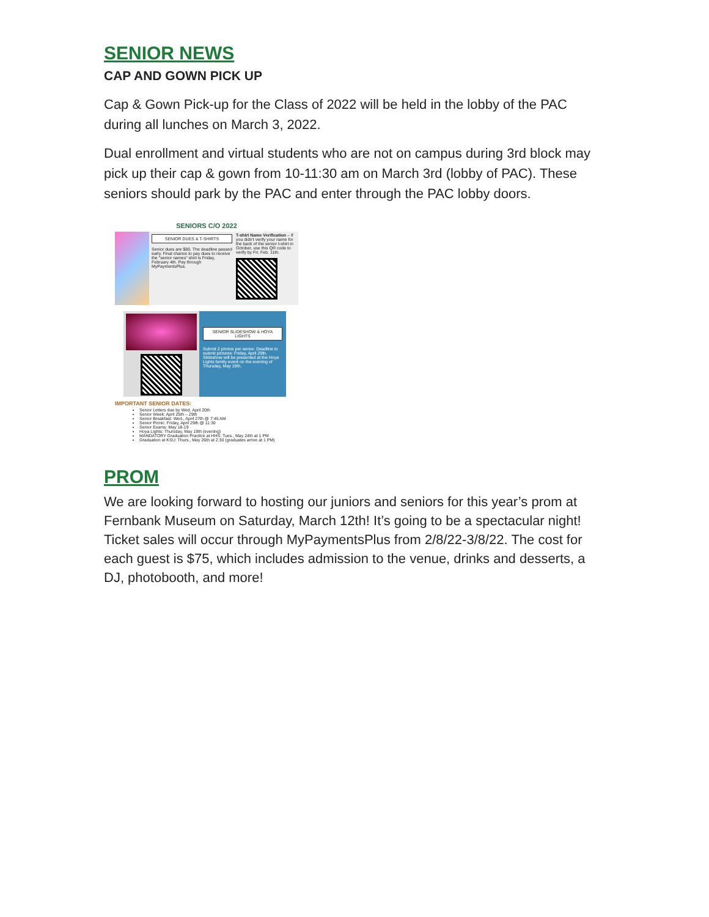SENIOR NEWS
CAP AND GOWN PICK UP
Cap & Gown Pick-up for the Class of 2022 will be held in the lobby of the PAC during all lunches on March 3, 2022.
Dual enrollment and virtual students who are not on campus during 3rd block may pick up their cap & gown from 10-11:30 am on March 3rd (lobby of PAC). These seniors should park by the PAC and enter through the PAC lobby doors.
SENIORS C/O 2022
SENIOR DUES & T-SHIRTS
Senior dues are $80. The deadline passed early. Final chance to pay dues to receive the "senior names" shirt is Friday, February 4th. Pay through MyPaymentsPlus.
T-shirt Name Verification – If you didn't verify your name for the back of the senior t-shirt in October, use this QR code to verify by Fri. Feb. 11th.
SENIOR SLIDESHOW & HOYA LIGHTS
Submit 2 photos per senior. Deadline to submit pictures: Friday, April 29th. Slideshow will be presented at the Hoya Lights family event on the evening of Thursday, May 19th.
IMPORTANT SENIOR DATES:
Senior Letters due by Wed. April 20th
Senior Week: April 25th – 29th
Senior Breakfast: Wed., April 27th @ 7:45 AM
Senior Picnic: Friday, April 29th @ 11:30
Senior Exams: May 18-19
Hoya Lights: Thursday, May 19th (evening)
MANDATORY Graduation Practice at HHS: Tues., May 24th at 1 PM
Graduation at KSU: Thurs., May 26th at 2:30 (graduates arrive at 1 PM)
PROM
We are looking forward to hosting our juniors and seniors for this year’s prom at Fernbank Museum on Saturday, March 12th! It’s going to be a spectacular night! Ticket sales will occur through MyPaymentsPlus from 2/8/22-3/8/22. The cost for each guest is $75, which includes admission to the venue, drinks and desserts, a DJ, photobooth, and more!